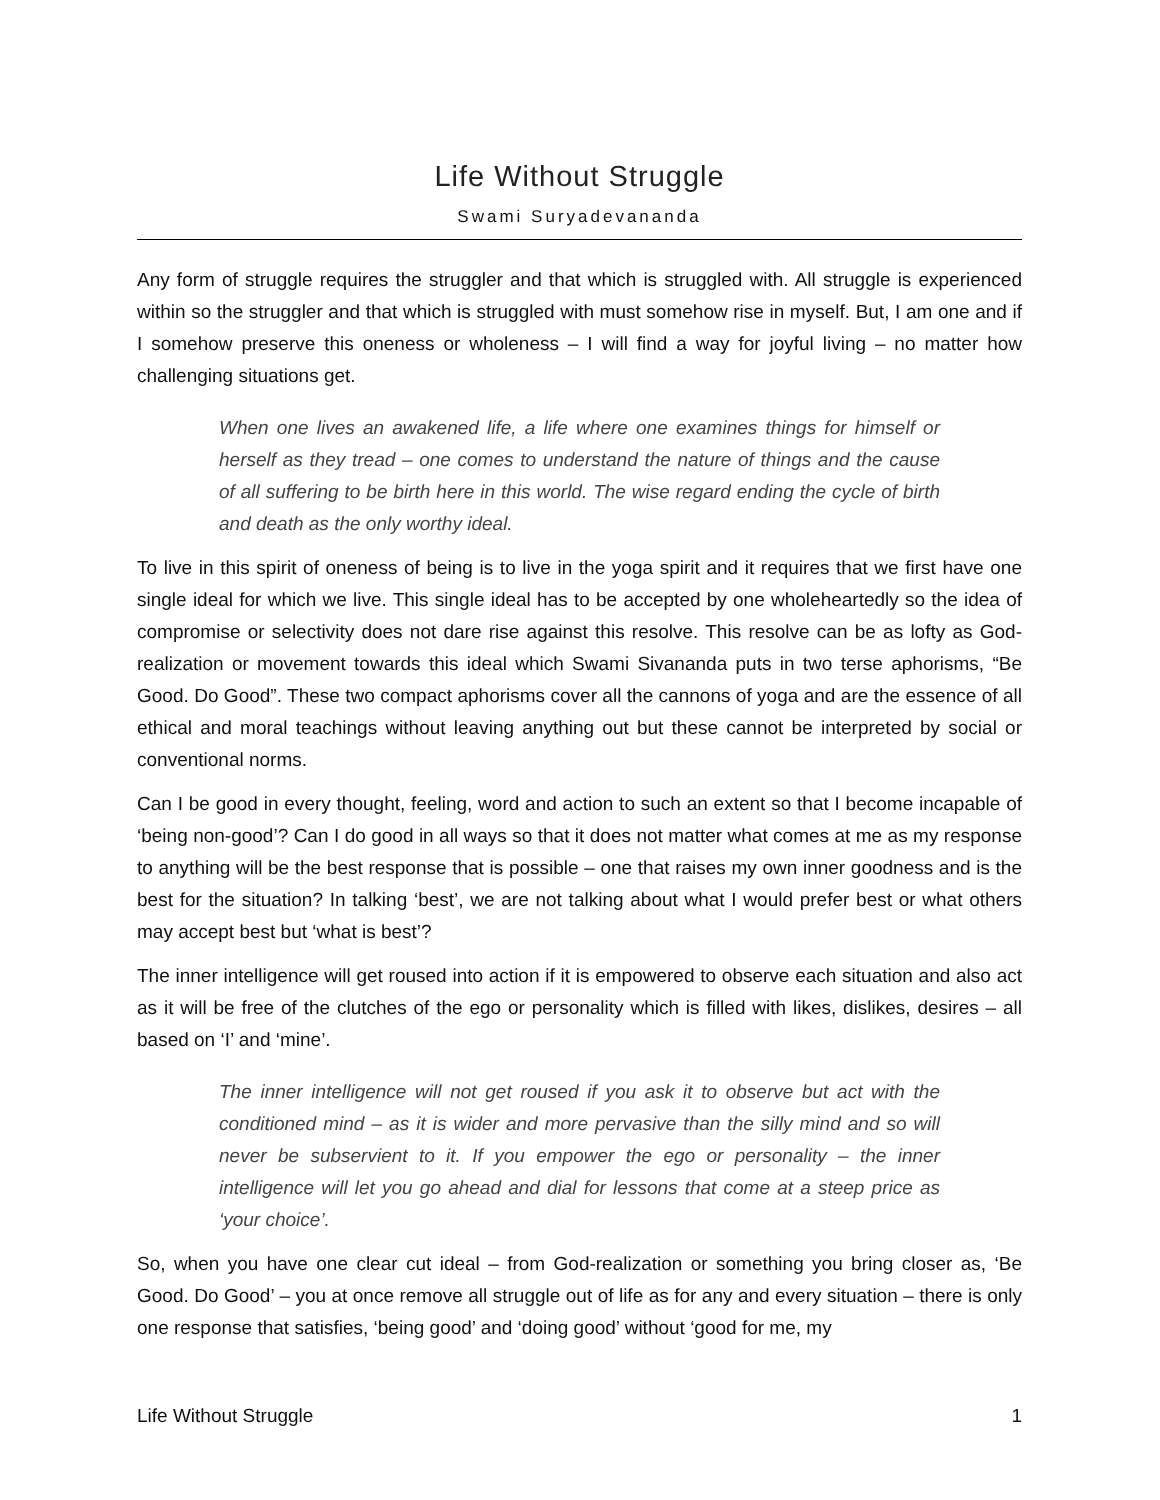Life Without Struggle
Swami Suryadevananda
Any form of struggle requires the struggler and that which is struggled with. All struggle is experienced within so the struggler and that which is struggled with must somehow rise in myself. But, I am one and if I somehow preserve this oneness or wholeness – I will find a way for joyful living – no matter how challenging situations get.
When one lives an awakened life, a life where one examines things for himself or herself as they tread – one comes to understand the nature of things and the cause of all suffering to be birth here in this world. The wise regard ending the cycle of birth and death as the only worthy ideal.
To live in this spirit of oneness of being is to live in the yoga spirit and it requires that we first have one single ideal for which we live. This single ideal has to be accepted by one wholeheartedly so the idea of compromise or selectivity does not dare rise against this resolve. This resolve can be as lofty as God-realization or movement towards this ideal which Swami Sivananda puts in two terse aphorisms, “Be Good. Do Good”. These two compact aphorisms cover all the cannons of yoga and are the essence of all ethical and moral teachings without leaving anything out but these cannot be interpreted by social or conventional norms.
Can I be good in every thought, feeling, word and action to such an extent so that I become incapable of ‘being non-good’? Can I do good in all ways so that it does not matter what comes at me as my response to anything will be the best response that is possible – one that raises my own inner goodness and is the best for the situation? In talking ‘best’, we are not talking about what I would prefer best or what others may accept best but ‘what is best’?
The inner intelligence will get roused into action if it is empowered to observe each situation and also act as it will be free of the clutches of the ego or personality which is filled with likes, dislikes, desires – all based on ‘I’ and ‘mine’.
The inner intelligence will not get roused if you ask it to observe but act with the conditioned mind – as it is wider and more pervasive than the silly mind and so will never be subservient to it. If you empower the ego or personality – the inner intelligence will let you go ahead and dial for lessons that come at a steep price as ‘your choice’.
So, when you have one clear cut ideal – from God-realization or something you bring closer as, ‘Be Good. Do Good’ – you at once remove all struggle out of life as for any and every situation – there is only one response that satisfies, ‘being good’ and ‘doing good’ without ‘good for me, my
Life Without Struggle 1